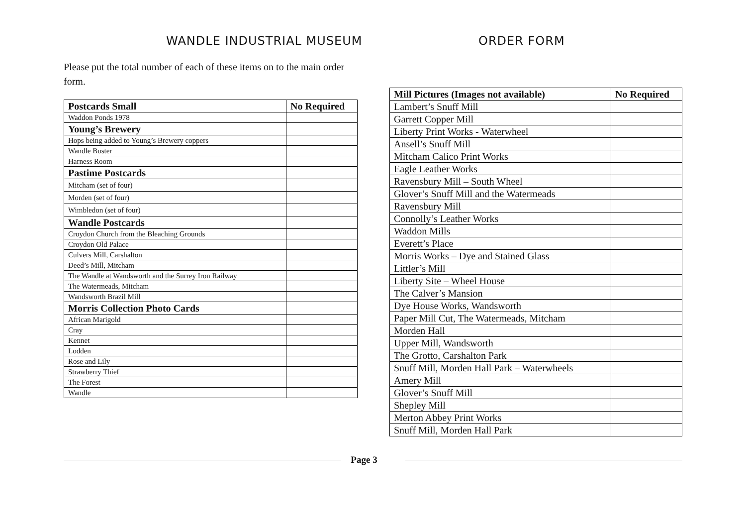WANDLE INDUSTRIAL MUSEUM ORDER FORM
Please put the total number of each of these items on to the main order form.
| Postcards Small | No Required |
| Waddon Ponds 1978 | |
| Young’s Brewery | |
| Hops being added to Young’s Brewery coppers | |
| Wandle Buster | |
| Harness Room | |
| Pastime Postcards | |
| Mitcham (set of four) | |
| Morden (set of four) | |
| Wimbledon (set of four) | |
| Wandle Postcards | |
| Croydon Church from the Bleaching Grounds | |
| Croydon Old Palace | |
| Culvers Mill, Carshalton | |
| Deed’s Mill, Mitcham | |
| The Wandle at Wandsworth and the Surrey Iron Railway | |
| The Watermeads, Mitcham | |
| Wandsworth Brazil Mill | |
| Morris Collection Photo Cards | |
| African Marigold | |
| Cray | |
| Kennet | |
| Lodden | |
| Rose and Lily | |
| Strawberry Thief | |
| The Forest | |
| Wandle | |
| Mill Pictures (Images not available) | No Required |
| Lambert’s Snuff Mill | |
| Garrett Copper Mill | |
| Liberty Print Works - Waterwheel | |
| Ansell’s Snuff Mill | |
| Mitcham Calico Print Works | |
| Eagle Leather Works | |
| Ravensbury Mill – South Wheel | |
| Glover’s Snuff Mill and the Watermeads | |
| Ravensbury Mill | |
| Connolly’s Leather Works | |
| Waddon Mills | |
| Everett’s Place | |
| Morris Works – Dye and Stained Glass | |
| Littler’s Mill | |
| Liberty Site – Wheel House | |
| The Calver’s Mansion | |
| Dye House Works, Wandsworth | |
| Paper Mill Cut, The Watermeads, Mitcham | |
| Morden Hall | |
| Upper Mill, Wandsworth | |
| The Grotto, Carshalton Park | |
| Snuff Mill, Morden Hall Park – Waterwheels | |
| Amery Mill | |
| Glover’s Snuff Mill | |
| Shepley Mill | |
| Merton Abbey Print Works | |
| Snuff Mill, Morden Hall Park | |
Page 3